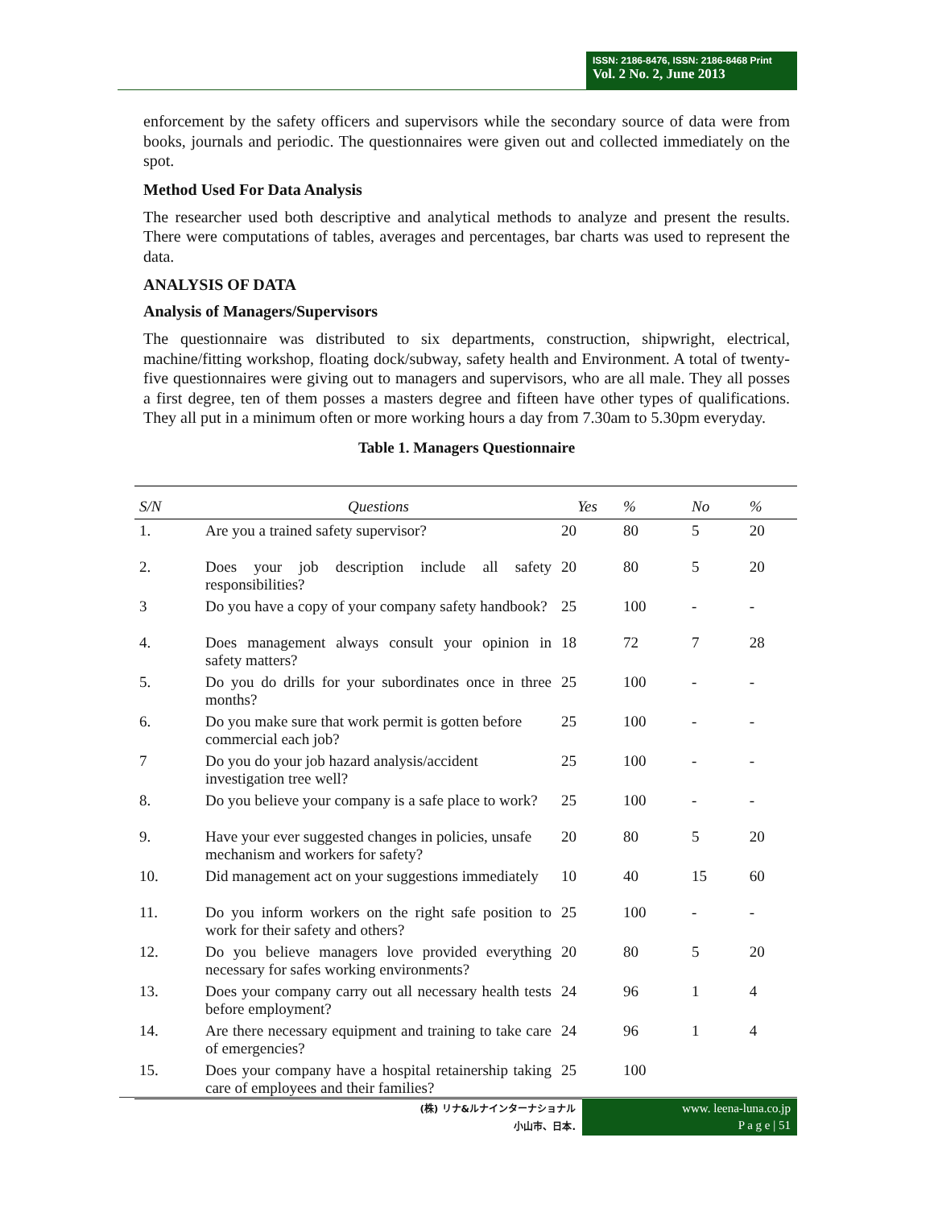ISSN: 2186-8476, ISSN: 2186-8468 Print
Vol. 2 No. 2, June 2013
enforcement by the safety officers and supervisors while the secondary source of data were from books, journals and periodic. The questionnaires were given out and collected immediately on the spot.
Method Used For Data Analysis
The researcher used both descriptive and analytical methods to analyze and present the results. There were computations of tables, averages and percentages, bar charts was used to represent the data.
ANALYSIS OF DATA
Analysis of Managers/Supervisors
The questionnaire was distributed to six departments, construction, shipwright, electrical, machine/fitting workshop, floating dock/subway, safety health and Environment. A total of twenty-five questionnaires were giving out to managers and supervisors, who are all male. They all posses a first degree, ten of them posses a masters degree and fifteen have other types of qualifications. They all put in a minimum often or more working hours a day from 7.30am to 5.30pm everyday.
Table 1. Managers Questionnaire
| S/N | Questions | Yes | % | No | % |
| --- | --- | --- | --- | --- | --- |
| 1. | Are you a trained safety supervisor? | 20 | 80 | 5 | 20 |
| 2. | Does your job description include all safety responsibilities? | 20 | 80 | 5 | 20 |
| 3 | Do you have a copy of your company safety handbook? | 25 | 100 | - | - |
| 4. | Does management always consult your opinion in safety matters? | 18 | 72 | 7 | 28 |
| 5. | Do you do drills for your subordinates once in three months? | 25 | 100 | - | - |
| 6. | Do you make sure that work permit is gotten before commercial each job? | 25 | 100 | - | - |
| 7 | Do you do your job hazard analysis/accident investigation tree well? | 25 | 100 | - | - |
| 8. | Do you believe your company is a safe place to work? | 25 | 100 | - | - |
| 9. | Have your ever suggested changes in policies, unsafe mechanism and workers for safety? | 20 | 80 | 5 | 20 |
| 10. | Did management act on your suggestions immediately | 10 | 40 | 15 | 60 |
| 11. | Do you inform workers on the right safe position to work for their safety and others? | 25 | 100 | - | - |
| 12. | Do you believe managers love provided everything necessary for safes working environments? | 20 | 80 | 5 | 20 |
| 13. | Does your company carry out all necessary health tests before employment? | 24 | 96 | 1 | 4 |
| 14. | Are there necessary equipment and training to take care of emergencies? | 24 | 96 | 1 | 4 |
| 15. | Does your company have a hospital retainership taking care of employees and their families? | 25 | 100 | | |
(株) リナ&ルナインターナショナル
小山市、日本.
www. leena-luna.co.jp
P a g e | 51